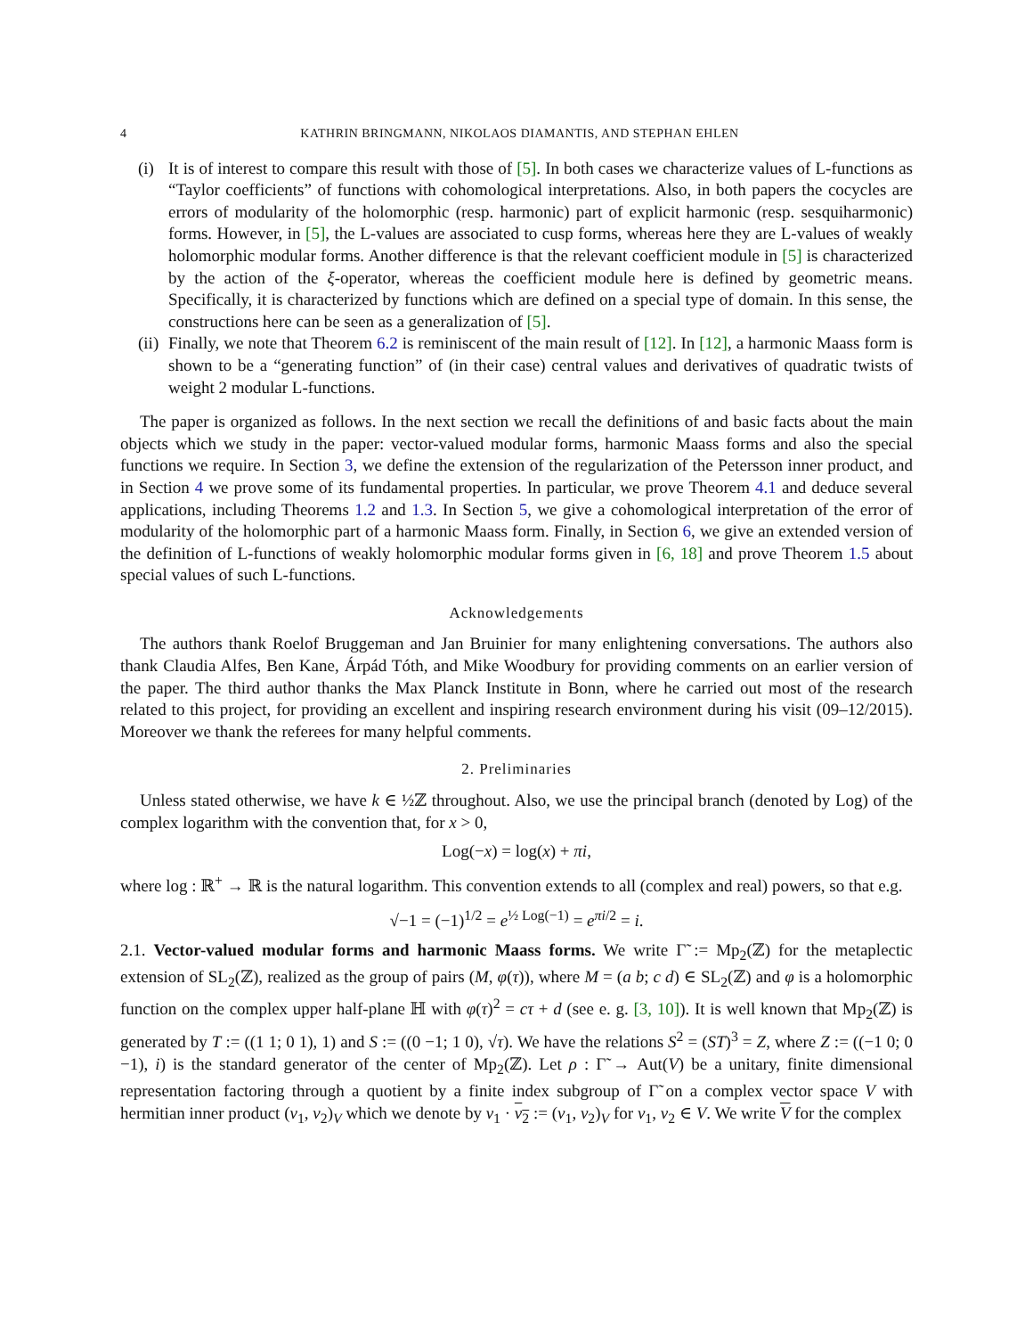4 KATHRIN BRINGMANN, NIKOLAOS DIAMANTIS, AND STEPHAN EHLEN
(i)
It is of interest to compare this result with those of [5]. In both cases we characterize values of L-functions as “Taylor coefficients” of functions with cohomological interpretations. Also, in both papers the cocycles are errors of modularity of the holomorphic (resp. harmonic) part of explicit harmonic (resp. sesquiharmonic) forms. However, in [5], the L-values are associated to cusp forms, whereas here they are L-values of weakly holomorphic modular forms. Another difference is that the relevant coefficient module in [5] is characterized by the action of the ξ-operator, whereas the coefficient module here is defined by geometric means. Specifically, it is characterized by functions which are defined on a special type of domain. In this sense, the constructions here can be seen as a generalization of [5].
(ii)
Finally, we note that Theorem 6.2 is reminiscent of the main result of [12]. In [12], a harmonic Maass form is shown to be a “generating function” of (in their case) central values and derivatives of quadratic twists of weight 2 modular L-functions.
The paper is organized as follows. In the next section we recall the definitions of and basic facts about the main objects which we study in the paper: vector-valued modular forms, harmonic Maass forms and also the special functions we require. In Section 3, we define the extension of the regularization of the Petersson inner product, and in Section 4 we prove some of its fundamental properties. In particular, we prove Theorem 4.1 and deduce several applications, including Theorems 1.2 and 1.3. In Section 5, we give a cohomological interpretation of the error of modularity of the holomorphic part of a harmonic Maass form. Finally, in Section 6, we give an extended version of the definition of L-functions of weakly holomorphic modular forms given in [6, 18] and prove Theorem 1.5 about special values of such L-functions.
Acknowledgements
The authors thank Roelof Bruggeman and Jan Bruinier for many enlightening conversations. The authors also thank Claudia Alfes, Ben Kane, Árpád Tóth, and Mike Woodbury for providing comments on an earlier version of the paper. The third author thanks the Max Planck Institute in Bonn, where he carried out most of the research related to this project, for providing an excellent and inspiring research environment during his visit (09–12/2015). Moreover we thank the referees for many helpful comments.
2. Preliminaries
Unless stated otherwise, we have k ∈ ½ℤ throughout. Also, we use the principal branch (denoted by Log) of the complex logarithm with the convention that, for x > 0,
Log(−x) = log(x) + πi,
where log : ℝ<sup>+</sup> → ℝ is the natural logarithm. This convention extends to all (complex and real) powers, so that e.g.
√−1 = (−1)<sup>1/2</sup> = e<sup>½ Log(−1)</sup> = e<sup>πi/2</sup> = i.
2.1. Vector-valued modular forms and harmonic Maass forms. We write Γ̃ := Mp<sub>2</sub>(ℤ) for the metaplectic extension of SL<sub>2</sub>(ℤ), realized as the group of pairs (M, φ(τ)), where M = (a b; c d) ∈ SL<sub>2</sub>(ℤ) and φ is a holomorphic function on the complex upper half-plane ℍ with φ(τ)<sup>2</sup> = cτ + d (see e. g. [3, 10]). It is well known that Mp<sub>2</sub>(ℤ) is generated by T := ((1 1; 0 1), 1) and S := ((0 −1; 1 0), √τ). We have the relations S<sup>2</sup> = (ST)<sup>3</sup> = Z, where Z := ((−1 0; 0 −1), i) is the standard generator of the center of Mp<sub>2</sub>(ℤ). Let ρ : Γ̃ → Aut(V) be a unitary, finite dimensional representation factoring through a quotient by a finite index subgroup of Γ̃ on a complex vector space V with hermitian inner product (v<sub>1</sub>, v<sub>2</sub>)<sub>V</sub> which we denote by v<sub>1</sub> · v<sub>2</sub> := (v<sub>1</sub>, v<sub>2</sub>)<sub>V</sub> for v<sub>1</sub>, v<sub>2</sub> ∈ V. We write V for the complex